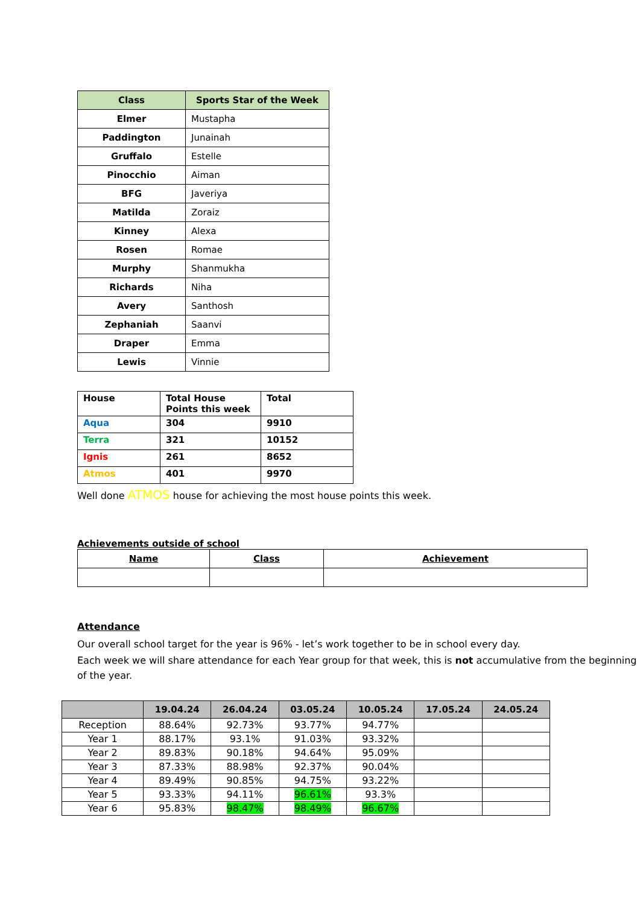| Class | Sports Star of the Week |
| --- | --- |
| Elmer | Mustapha |
| Paddington | Junainah |
| Gruffalo | Estelle |
| Pinocchio | Aiman |
| BFG | Javeriya |
| Matilda | Zoraiz |
| Kinney | Alexa |
| Rosen | Romae |
| Murphy | Shanmukha |
| Richards | Niha |
| Avery | Santhosh |
| Zephaniah | Saanvi |
| Draper | Emma |
| Lewis | Vinnie |
| House | Total House Points this week | Total |
| Aqua | 304 | 9910 |
| Terra | 321 | 10152 |
| Ignis | 261 | 8652 |
| Atmos | 401 | 9970 |
Well done ATMOS house for achieving the most house points this week.
Achievements outside of school
| Name | Class | Achievement |
| --- | --- | --- |
Attendance
Our overall school target for the year is 96% - let’s work together to be in school every day.
Each week we will share attendance for each Year group for that week, this is not accumulative from the beginning of the year.
| | 19.04.24 | 26.04.24 | 03.05.24 | 10.05.24 | 17.05.24 | 24.05.24 |
| --- | --- | --- | --- | --- | --- | --- |
| Reception | 88.64% | 92.73% | 93.77% | 94.77% | | |
| Year 1 | 88.17% | 93.1% | 91.03% | 93.32% | | |
| Year 2 | 89.83% | 90.18% | 94.64% | 95.09% | | |
| Year 3 | 87.33% | 88.98% | 92.37% | 90.04% | | |
| Year 4 | 89.49% | 90.85% | 94.75% | 93.22% | | |
| Year 5 | 93.33% | 94.11% | 96.61% | 93.3% | | |
| Year 6 | 95.83% | 98.47% | 98.49% | 96.67% | | |